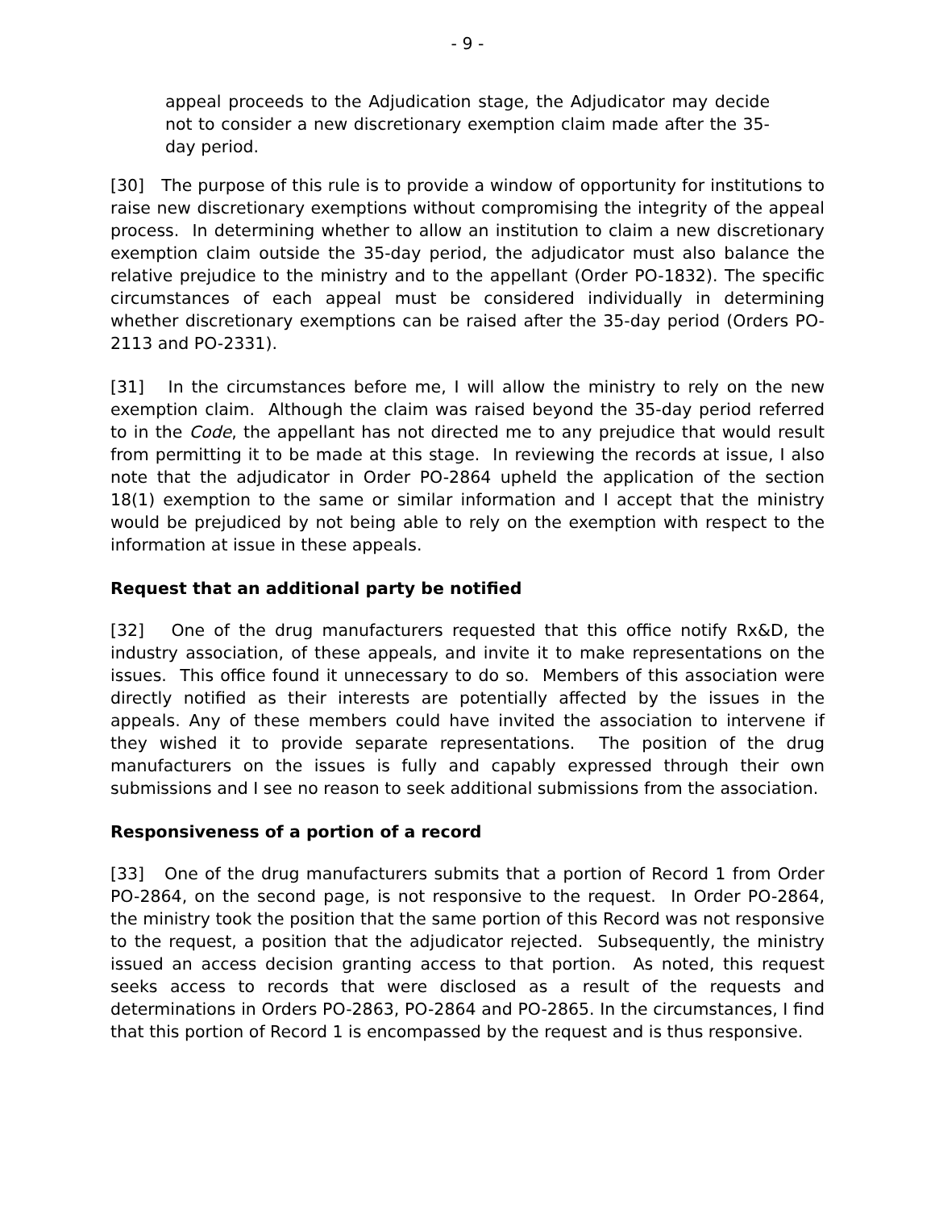- 9 -
appeal proceeds to the Adjudication stage, the Adjudicator may decide not to consider a new discretionary exemption claim made after the 35-day period.
[30] The purpose of this rule is to provide a window of opportunity for institutions to raise new discretionary exemptions without compromising the integrity of the appeal process. In determining whether to allow an institution to claim a new discretionary exemption claim outside the 35-day period, the adjudicator must also balance the relative prejudice to the ministry and to the appellant (Order PO-1832). The specific circumstances of each appeal must be considered individually in determining whether discretionary exemptions can be raised after the 35-day period (Orders PO-2113 and PO-2331).
[31] In the circumstances before me, I will allow the ministry to rely on the new exemption claim. Although the claim was raised beyond the 35-day period referred to in the Code, the appellant has not directed me to any prejudice that would result from permitting it to be made at this stage. In reviewing the records at issue, I also note that the adjudicator in Order PO-2864 upheld the application of the section 18(1) exemption to the same or similar information and I accept that the ministry would be prejudiced by not being able to rely on the exemption with respect to the information at issue in these appeals.
Request that an additional party be notified
[32] One of the drug manufacturers requested that this office notify Rx&D, the industry association, of these appeals, and invite it to make representations on the issues. This office found it unnecessary to do so. Members of this association were directly notified as their interests are potentially affected by the issues in the appeals. Any of these members could have invited the association to intervene if they wished it to provide separate representations. The position of the drug manufacturers on the issues is fully and capably expressed through their own submissions and I see no reason to seek additional submissions from the association.
Responsiveness of a portion of a record
[33] One of the drug manufacturers submits that a portion of Record 1 from Order PO-2864, on the second page, is not responsive to the request. In Order PO-2864, the ministry took the position that the same portion of this Record was not responsive to the request, a position that the adjudicator rejected. Subsequently, the ministry issued an access decision granting access to that portion. As noted, this request seeks access to records that were disclosed as a result of the requests and determinations in Orders PO-2863, PO-2864 and PO-2865. In the circumstances, I find that this portion of Record 1 is encompassed by the request and is thus responsive.